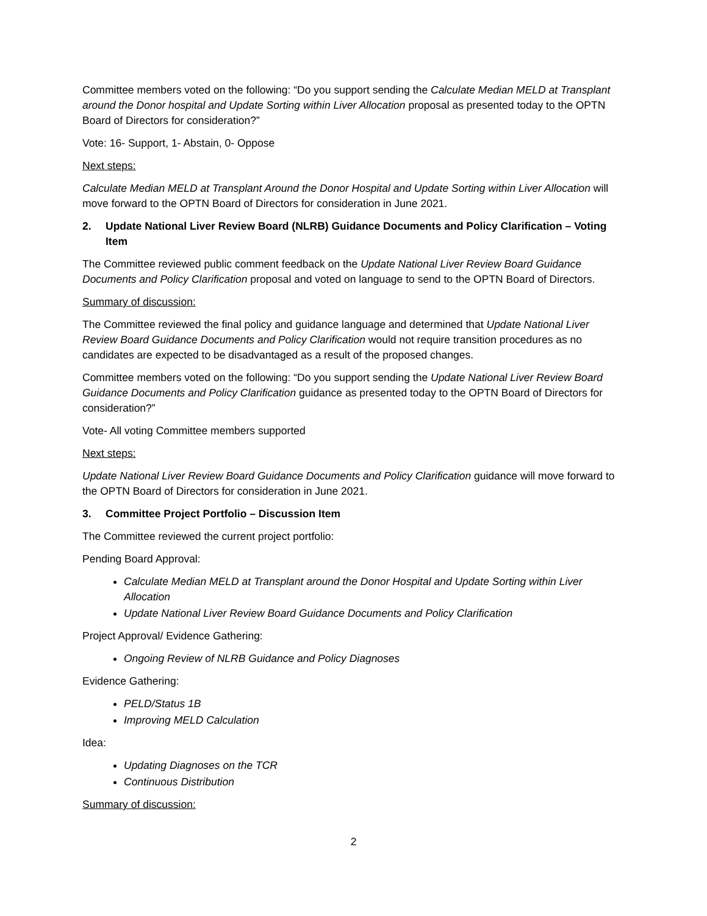Committee members voted on the following: “Do you support sending the Calculate Median MELD at Transplant around the Donor hospital and Update Sorting within Liver Allocation proposal as presented today to the OPTN Board of Directors for consideration?”
Vote: 16- Support, 1- Abstain, 0- Oppose
Next steps:
Calculate Median MELD at Transplant Around the Donor Hospital and Update Sorting within Liver Allocation will move forward to the OPTN Board of Directors for consideration in June 2021.
2. Update National Liver Review Board (NLRB) Guidance Documents and Policy Clarification – Voting Item
The Committee reviewed public comment feedback on the Update National Liver Review Board Guidance Documents and Policy Clarification proposal and voted on language to send to the OPTN Board of Directors.
Summary of discussion:
The Committee reviewed the final policy and guidance language and determined that Update National Liver Review Board Guidance Documents and Policy Clarification would not require transition procedures as no candidates are expected to be disadvantaged as a result of the proposed changes.
Committee members voted on the following: “Do you support sending the Update National Liver Review Board Guidance Documents and Policy Clarification guidance as presented today to the OPTN Board of Directors for consideration?”
Vote- All voting Committee members supported
Next steps:
Update National Liver Review Board Guidance Documents and Policy Clarification guidance will move forward to the OPTN Board of Directors for consideration in June 2021.
3. Committee Project Portfolio – Discussion Item
The Committee reviewed the current project portfolio:
Pending Board Approval:
Calculate Median MELD at Transplant around the Donor Hospital and Update Sorting within Liver Allocation
Update National Liver Review Board Guidance Documents and Policy Clarification
Project Approval/ Evidence Gathering:
Ongoing Review of NLRB Guidance and Policy Diagnoses
Evidence Gathering:
PELD/Status 1B
Improving MELD Calculation
Idea:
Updating Diagnoses on the TCR
Continuous Distribution
Summary of discussion:
2